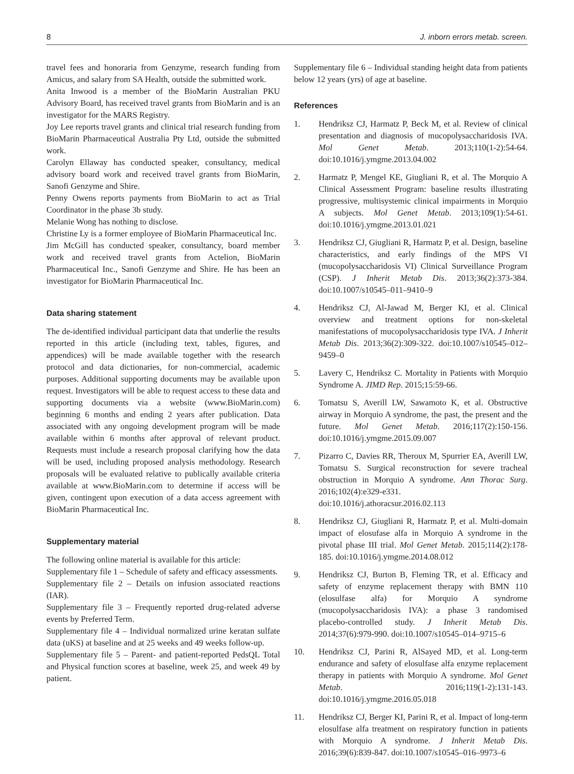8 J. inborn errors metab. screen.
travel fees and honoraria from Genzyme, research funding from Amicus, and salary from SA Health, outside the submitted work.
Anita Inwood is a member of the BioMarin Australian PKU Advisory Board, has received travel grants from BioMarin and is an investigator for the MARS Registry.
Joy Lee reports travel grants and clinical trial research funding from BioMarin Pharmaceutical Australia Pty Ltd, outside the submitted work.
Carolyn Ellaway has conducted speaker, consultancy, medical advisory board work and received travel grants from BioMarin, Sanofi Genzyme and Shire.
Penny Owens reports payments from BioMarin to act as Trial Coordinator in the phase 3b study.
Melanie Wong has nothing to disclose.
Christine Ly is a former employee of BioMarin Pharmaceutical Inc.
Jim McGill has conducted speaker, consultancy, board member work and received travel grants from Actelion, BioMarin Pharmaceutical Inc., Sanofi Genzyme and Shire. He has been an investigator for BioMarin Pharmaceutical Inc.
Data sharing statement
The de-identified individual participant data that underlie the results reported in this article (including text, tables, figures, and appendices) will be made available together with the research protocol and data dictionaries, for non-commercial, academic purposes. Additional supporting documents may be available upon request. Investigators will be able to request access to these data and supporting documents via a website (www.BioMarin.com) beginning 6 months and ending 2 years after publication. Data associated with any ongoing development program will be made available within 6 months after approval of relevant product. Requests must include a research proposal clarifying how the data will be used, including proposed analysis methodology. Research proposals will be evaluated relative to publically available criteria available at www.BioMarin.com to determine if access will be given, contingent upon execution of a data access agreement with BioMarin Pharmaceutical Inc.
Supplementary material
The following online material is available for this article:
Supplementary file 1 – Schedule of safety and efficacy assessments.
Supplementary file 2 – Details on infusion associated reactions (IAR).
Supplementary file 3 – Frequently reported drug-related adverse events by Preferred Term.
Supplementary file 4 – Individual normalized urine keratan sulfate data (uKS) at baseline and at 25 weeks and 49 weeks follow-up.
Supplementary file 5 – Parent- and patient-reported PedsQL Total and Physical function scores at baseline, week 25, and week 49 by patient.
Supplementary file 6 – Individual standing height data from patients below 12 years (yrs) of age at baseline.
References
1. Hendriksz CJ, Harmatz P, Beck M, et al. Review of clinical presentation and diagnosis of mucopolysaccharidosis IVA. Mol Genet Metab. 2013;110(1-2):54-64. doi:10.1016/j.ymgme.2013.04.002
2. Harmatz P, Mengel KE, Giugliani R, et al. The Morquio A Clinical Assessment Program: baseline results illustrating progressive, multisystemic clinical impairments in Morquio A subjects. Mol Genet Metab. 2013;109(1):54-61. doi:10.1016/j.ymgme.2013.01.021
3. Hendriksz CJ, Giugliani R, Harmatz P, et al. Design, baseline characteristics, and early findings of the MPS VI (mucopolysaccharidosis VI) Clinical Surveillance Program (CSP). J Inherit Metab Dis. 2013;36(2):373-384. doi:10.1007/s10545–011–9410–9
4. Hendriksz CJ, Al-Jawad M, Berger KI, et al. Clinical overview and treatment options for non-skeletal manifestations of mucopolysaccharidosis type IVA. J Inherit Metab Dis. 2013;36(2):309-322. doi:10.1007/s10545–012–9459–0
5. Lavery C, Hendriksz C. Mortality in Patients with Morquio Syndrome A. JIMD Rep. 2015;15:59-66.
6. Tomatsu S, Averill LW, Sawamoto K, et al. Obstructive airway in Morquio A syndrome, the past, the present and the future. Mol Genet Metab. 2016;117(2):150-156. doi:10.1016/j.ymgme.2015.09.007
7. Pizarro C, Davies RR, Theroux M, Spurrier EA, Averill LW, Tomatsu S. Surgical reconstruction for severe tracheal obstruction in Morquio A syndrome. Ann Thorac Surg. 2016;102(4):e329-e331. doi:10.1016/j.athoracsur.2016.02.113
8. Hendriksz CJ, Giugliani R, Harmatz P, et al. Multi-domain impact of elosufase alfa in Morquio A syndrome in the pivotal phase III trial. Mol Genet Metab. 2015;114(2):178-185. doi:10.1016/j.ymgme.2014.08.012
9. Hendriksz CJ, Burton B, Fleming TR, et al. Efficacy and safety of enzyme replacement therapy with BMN 110 (elosulfase alfa) for Morquio A syndrome (mucopolysaccharidosis IVA): a phase 3 randomised placebo-controlled study. J Inherit Metab Dis. 2014;37(6):979-990. doi:10.1007/s10545–014–9715–6
10. Hendriksz CJ, Parini R, AlSayed MD, et al. Long-term endurance and safety of elosulfase alfa enzyme replacement therapy in patients with Morquio A syndrome. Mol Genet Metab. 2016;119(1-2):131-143. doi:10.1016/j.ymgme.2016.05.018
11. Hendriksz CJ, Berger KI, Parini R, et al. Impact of long-term elosulfase alfa treatment on respiratory function in patients with Morquio A syndrome. J Inherit Metab Dis. 2016;39(6):839-847. doi:10.1007/s10545–016–9973–6